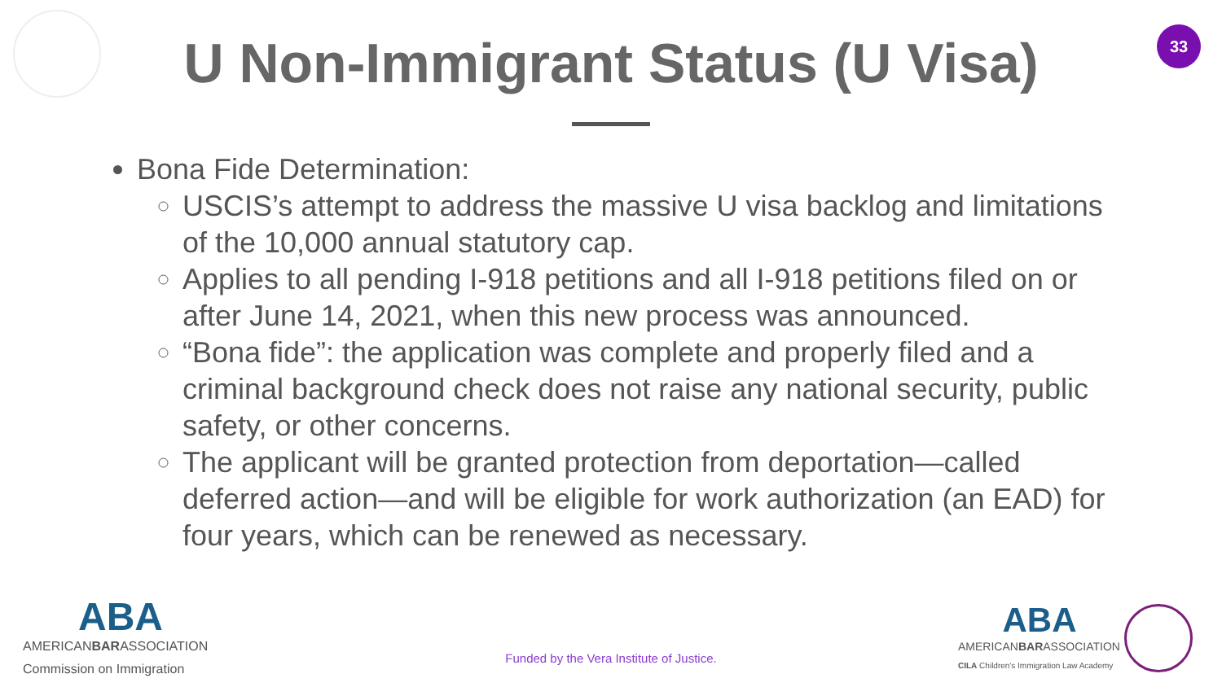33
U Non-Immigrant Status (U Visa)
Bona Fide Determination:
USCIS’s attempt to address the massive U visa backlog and limitations of the 10,000 annual statutory cap.
Applies to all pending I-918 petitions and all I-918 petitions filed on or after June 14, 2021, when this new process was announced.
“Bona fide”: the application was complete and properly filed and a criminal background check does not raise any national security, public safety, or other concerns.
The applicant will be granted protection from deportation—called deferred action—and will be eligible for work authorization (an EAD) for four years, which can be renewed as necessary.
ABA
AMERICANBARASSOCIATION
Commission on Immigration
Funded by the Vera Institute of Justice.
ABA
AMERICANBARASSOCIATION
CILA Children's Immigration Law Academy